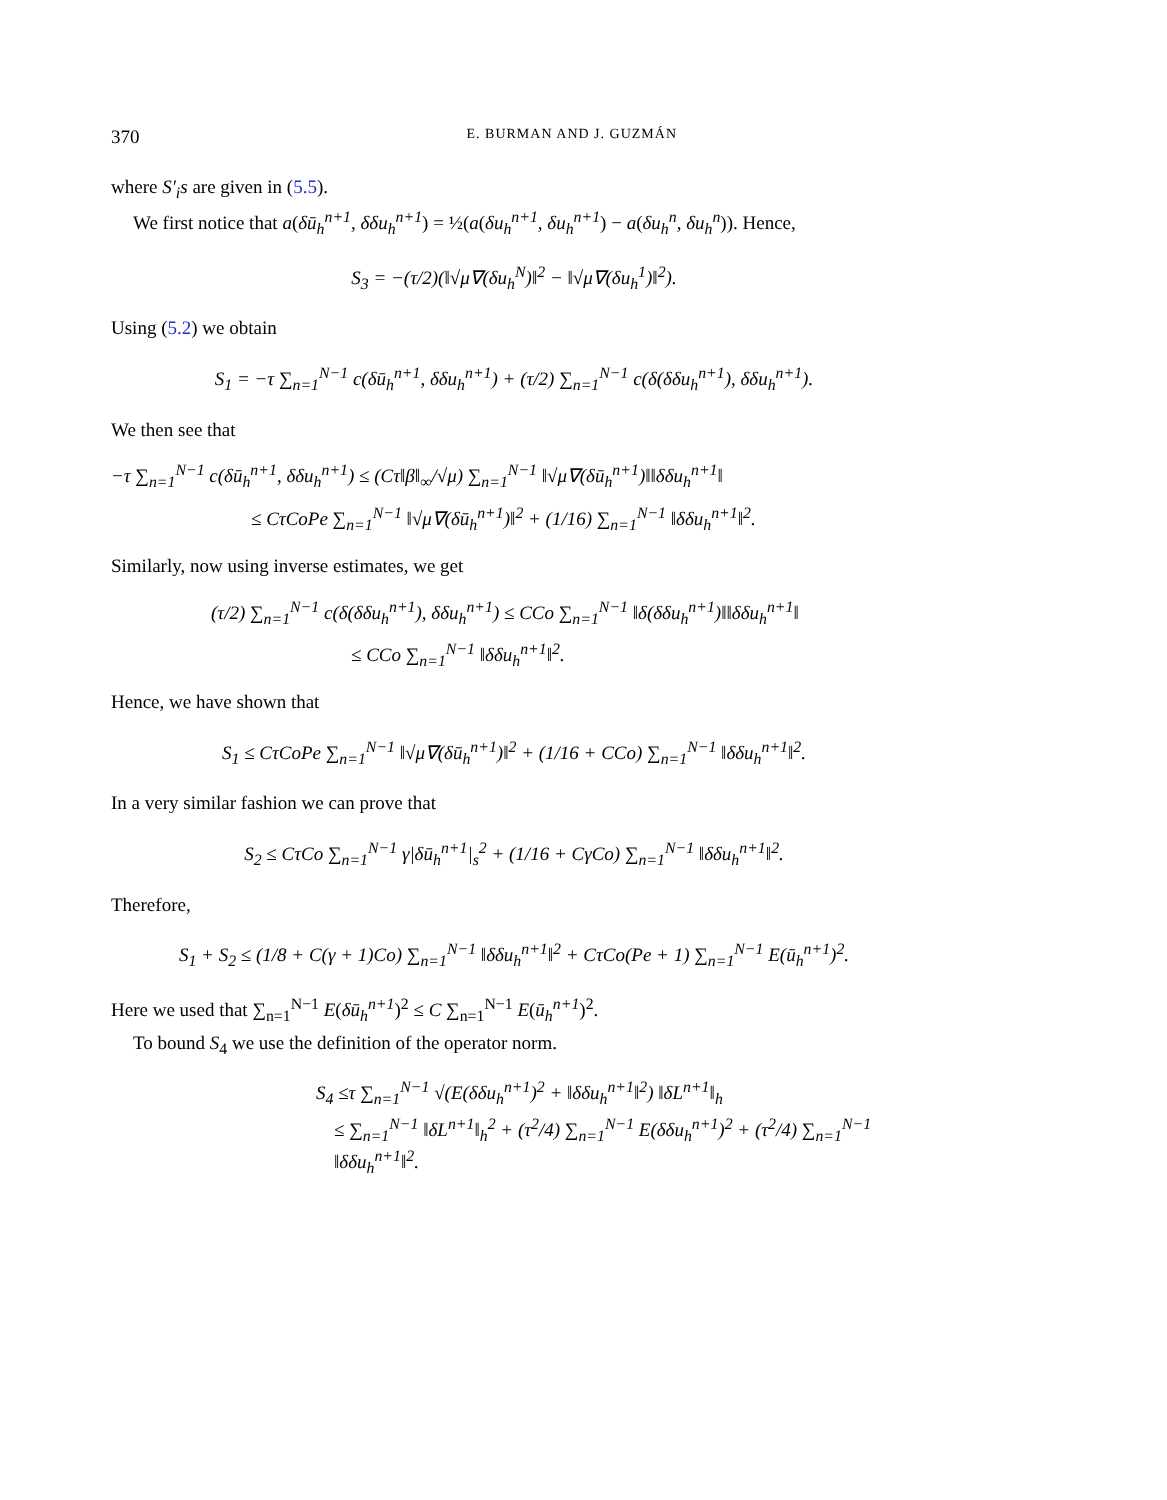370 E. BURMAN AND J. GUZMÁN
where S′<sub>i</sub>s are given in (5.5).
We first notice that a(δū<sub>h</sub><sup>n+1</sup>, δδu<sub>h</sub><sup>n+1</sup>) = ½(a(δu<sub>h</sub><sup>n+1</sup>, δu<sub>h</sub><sup>n+1</sup>) − a(δu<sub>h</sub><sup>n</sup>, δu<sub>h</sub><sup>n</sup>)). Hence,
S<sub>3</sub> = −(τ/2)(‖√μ∇(δu<sub>h</sub><sup>N</sup>)‖<sup>2</sup> − ‖√μ∇(δu<sub>h</sub><sup>1</sup>)‖<sup>2</sup>).
Using (5.2) we obtain
S<sub>1</sub> = −τ ∑<sub>n=1</sub><sup>N−1</sup> c(δū<sub>h</sub><sup>n+1</sup>, δδu<sub>h</sub><sup>n+1</sup>) + (τ/2) ∑<sub>n=1</sub><sup>N−1</sup> c(δ(δδu<sub>h</sub><sup>n+1</sup>), δδu<sub>h</sub><sup>n+1</sup>).
We then see that
−τ ∑<sub>n=1</sub><sup>N−1</sup> c(δū<sub>h</sub><sup>n+1</sup>, δδu<sub>h</sub><sup>n+1</sup>) ≤ (Cτ‖β‖<sub>∞</sub>/√μ) ∑<sub>n=1</sub><sup>N−1</sup> ‖√μ∇(δū<sub>h</sub><sup>n+1</sup>)‖‖δδu<sub>h</sub><sup>n+1</sup>‖
≤ CτCoPe ∑<sub>n=1</sub><sup>N−1</sup> ‖√μ∇(δū<sub>h</sub><sup>n+1</sup>)‖<sup>2</sup> + (1/16) ∑<sub>n=1</sub><sup>N−1</sup> ‖δδu<sub>h</sub><sup>n+1</sup>‖<sup>2</sup>.
Similarly, now using inverse estimates, we get
(τ/2) ∑<sub>n=1</sub><sup>N−1</sup> c(δ(δδu<sub>h</sub><sup>n+1</sup>), δδu<sub>h</sub><sup>n+1</sup>) ≤ CCo ∑<sub>n=1</sub><sup>N−1</sup> ‖δ(δδu<sub>h</sub><sup>n+1</sup>)‖‖δδu<sub>h</sub><sup>n+1</sup>‖
≤ CCo ∑<sub>n=1</sub><sup>N−1</sup> ‖δδu<sub>h</sub><sup>n+1</sup>‖<sup>2</sup>.
Hence, we have shown that
S<sub>1</sub> ≤ CτCoPe ∑<sub>n=1</sub><sup>N−1</sup> ‖√μ∇(δū<sub>h</sub><sup>n+1</sup>)‖<sup>2</sup> + (1/16 + CCo) ∑<sub>n=1</sub><sup>N−1</sup> ‖δδu<sub>h</sub><sup>n+1</sup>‖<sup>2</sup>.
In a very similar fashion we can prove that
S<sub>2</sub> ≤ CτCo ∑<sub>n=1</sub><sup>N−1</sup> γ|δū<sub>h</sub><sup>n+1</sup>|<sub>s</sub><sup>2</sup> + (1/16 + CγCo) ∑<sub>n=1</sub><sup>N−1</sup> ‖δδu<sub>h</sub><sup>n+1</sup>‖<sup>2</sup>.
Therefore,
S<sub>1</sub> + S<sub>2</sub> ≤ (1/8 + C(γ + 1)Co) ∑<sub>n=1</sub><sup>N−1</sup> ‖δδu<sub>h</sub><sup>n+1</sup>‖<sup>2</sup> + CτCo(Pe + 1) ∑<sub>n=1</sub><sup>N−1</sup> E(ū<sub>h</sub><sup>n+1</sup>)<sup>2</sup>.
Here we used that ∑<sub>n=1</sub><sup>N−1</sup> E(δū<sub>h</sub><sup>n+1</sup>)<sup>2</sup> ≤ C ∑<sub>n=1</sub><sup>N−1</sup> E(ū<sub>h</sub><sup>n+1</sup>)<sup>2</sup>.
To bound S<sub>4</sub> we use the definition of the operator norm.
S<sub>4</sub> ≤τ ∑<sub>n=1</sub><sup>N−1</sup> √(E(δδu<sub>h</sub><sup>n+1</sup>)<sup>2</sup> + ‖δδu<sub>h</sub><sup>n+1</sup>‖<sup>2</sup>) ‖δL<sup>n+1</sup>‖<sub>h</sub>
≤ ∑<sub>n=1</sub><sup>N−1</sup> ‖δL<sup>n+1</sup>‖<sub>h</sub><sup>2</sup> + (τ<sup>2</sup>/4) ∑<sub>n=1</sub><sup>N−1</sup> E(δδu<sub>h</sub><sup>n+1</sup>)<sup>2</sup> + (τ<sup>2</sup>/4) ∑<sub>n=1</sub><sup>N−1</sup> ‖δδu<sub>h</sub><sup>n+1</sup>‖<sup>2</sup>.